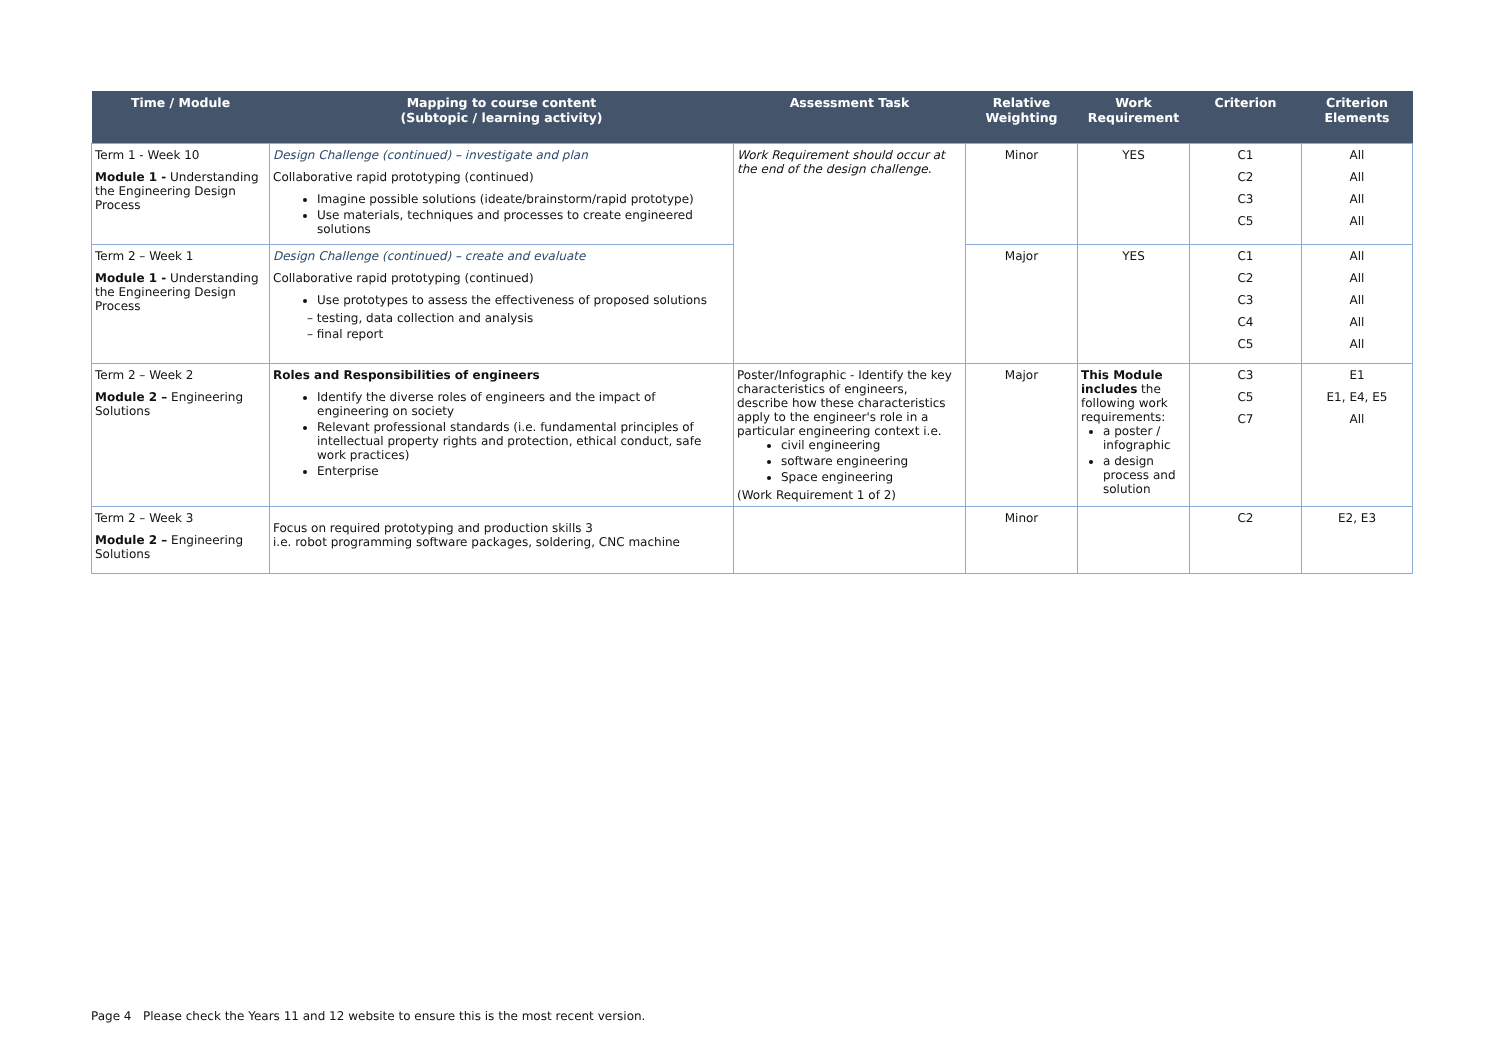| Time / Module | Mapping to course content (Subtopic / learning activity) | Assessment Task | Relative Weighting | Work Requirement | Criterion | Criterion Elements |
| --- | --- | --- | --- | --- | --- | --- |
| Term 1 - Week 10 Module 1 - Understanding the Engineering Design Process | Design Challenge (continued) – investigate and plan Collaborative rapid prototyping (continued) Imagine possible solutions (ideate/brainstorm/rapid prototype) Use materials, techniques and processes to create engineered solutions | Work Requirement should occur at the end of the design challenge. | Minor | YES | C1 C2 C3 C5 | All All All All |
| Term 2 – Week 1 Module 1 - Understanding the Engineering Design Process | Design Challenge (continued) – create and evaluate Collaborative rapid prototyping (continued) Use prototypes to assess the effectiveness of proposed solutions – testing, data collection and analysis – final report | | Major | YES | C1 C2 C3 C4 C5 | All All All All All |
| Term 2 – Week 2 Module 2 – Engineering Solutions | Roles and Responsibilities of engineers Identify the diverse roles of engineers and the impact of engineering on society Relevant professional standards (i.e. fundamental principles of intellectual property rights and protection, ethical conduct, safe work practices) Enterprise | Poster/Infographic - Identify the key characteristics of engineers, describe how these characteristics apply to the engineer's role in a particular engineering context i.e. civil engineering software engineering Space engineering (Work Requirement 1 of 2) | Major | This Module includes the following work requirements: a poster / infographic a design process and solution | C3 C5 C7 | E1 E1, E4, E5 All |
| Term 2 – Week 3 Module 2 – Engineering Solutions | Focus on required prototyping and production skills 3 i.e. robot programming software packages, soldering, CNC machine | | Minor | | C2 | E2, E3 |
Page 4 Please check the Years 11 and 12 website to ensure this is the most recent version.